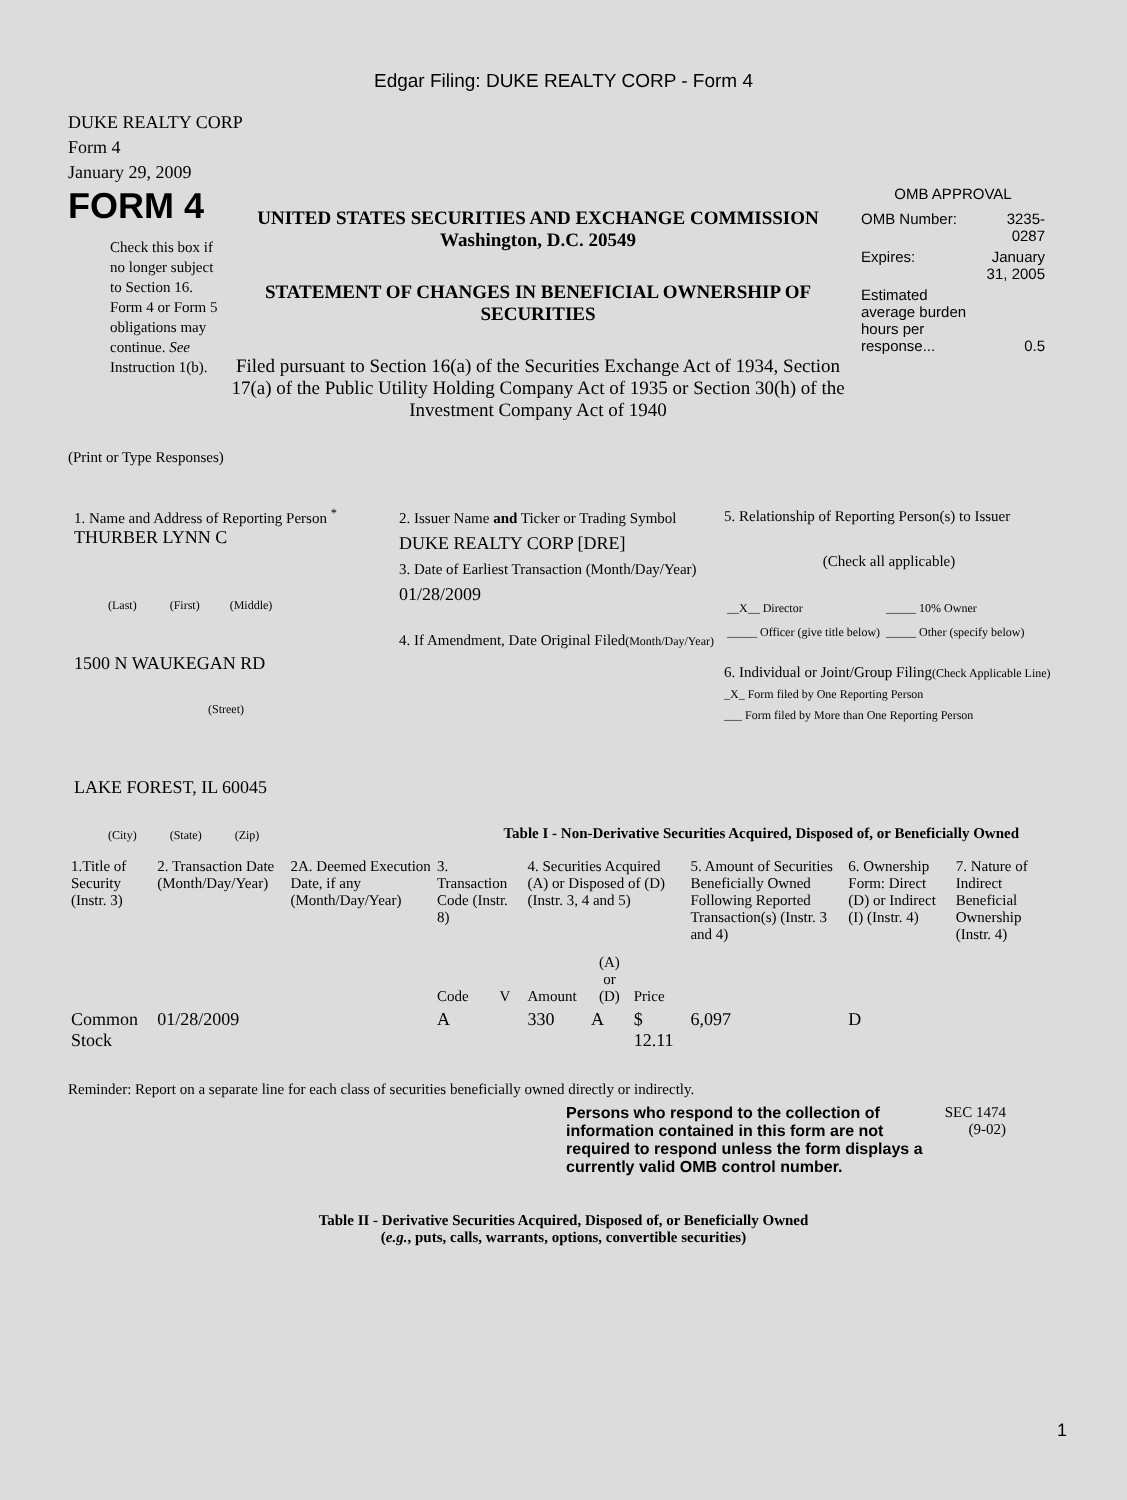Edgar Filing: DUKE REALTY CORP - Form 4
DUKE REALTY CORP
Form 4
January 29, 2009
FORM 4
Check this box if no longer subject to Section 16. Form 4 or Form 5 obligations may continue. See Instruction 1(b).
UNITED STATES SECURITIES AND EXCHANGE COMMISSION
Washington, D.C. 20549
STATEMENT OF CHANGES IN BENEFICIAL OWNERSHIP OF SECURITIES
Filed pursuant to Section 16(a) of the Securities Exchange Act of 1934, Section 17(a) of the Public Utility Holding Company Act of 1935 or Section 30(h) of the Investment Company Act of 1940
OMB APPROVAL
| OMB Number: | 3235-0287 |
| Expires: | January 31, 2005 |
| Estimated average burden hours per response... | 0.5 |
(Print or Type Responses)
1. Name and Address of Reporting Person <sup>*</sup>
THURBER LYNN C
(Last) (First) (Middle)
1500 N WAUKEGAN RD
(Street)
LAKE FOREST, IL 60045
(City) (State) (Zip)
2. Issuer Name and Ticker or Trading Symbol
DUKE REALTY CORP [DRE]
3. Date of Earliest Transaction (Month/Day/Year)
01/28/2009
4. If Amendment, Date Original Filed(Month/Day/Year)
5. Relationship of Reporting Person(s) to Issuer
(Check all applicable)
| __X__ Director | _____ 10% Owner |
| _____ Officer (give title below) | _____ Other (specify below) |
6. Individual or Joint/Group Filing(Check Applicable Line)
_X_ Form filed by One Reporting Person
___ Form filed by More than One Reporting Person
Table I - Non-Derivative Securities Acquired, Disposed of, or Beneficially Owned
| 1.Title of Security (Instr. 3) | 2. Transaction Date (Month/Day/Year) | 2A. Deemed Execution Date, if any (Month/Day/Year) | 3. Transaction Code (Instr. 8) | | 4. Securities Acquired (A) or Disposed of (D) (Instr. 3, 4 and 5) | | | 5. Amount of Securities Beneficially Owned Following Reported Transaction(s) (Instr. 3 and 4) | 6. Ownership Form: Direct (D) or Indirect (I) (Instr. 4) | 7. Nature of Indirect Beneficial Ownership (Instr. 4) |
| --- | --- | --- | --- | --- | --- | --- | --- | --- | --- | --- |
| | | | Code | V | Amount | (A) or (D) | Price | | | |
| Common Stock | 01/28/2009 | | A | | 330 | A | $ 12.11 | 6,097 | D | |
Reminder: Report on a separate line for each class of securities beneficially owned directly or indirectly.
Persons who respond to the collection of information contained in this form are not required to respond unless the form displays a currently valid OMB control number.
SEC 1474
(9-02)
Table II - Derivative Securities Acquired, Disposed of, or Beneficially Owned
(e.g., puts, calls, warrants, options, convertible securities)
1